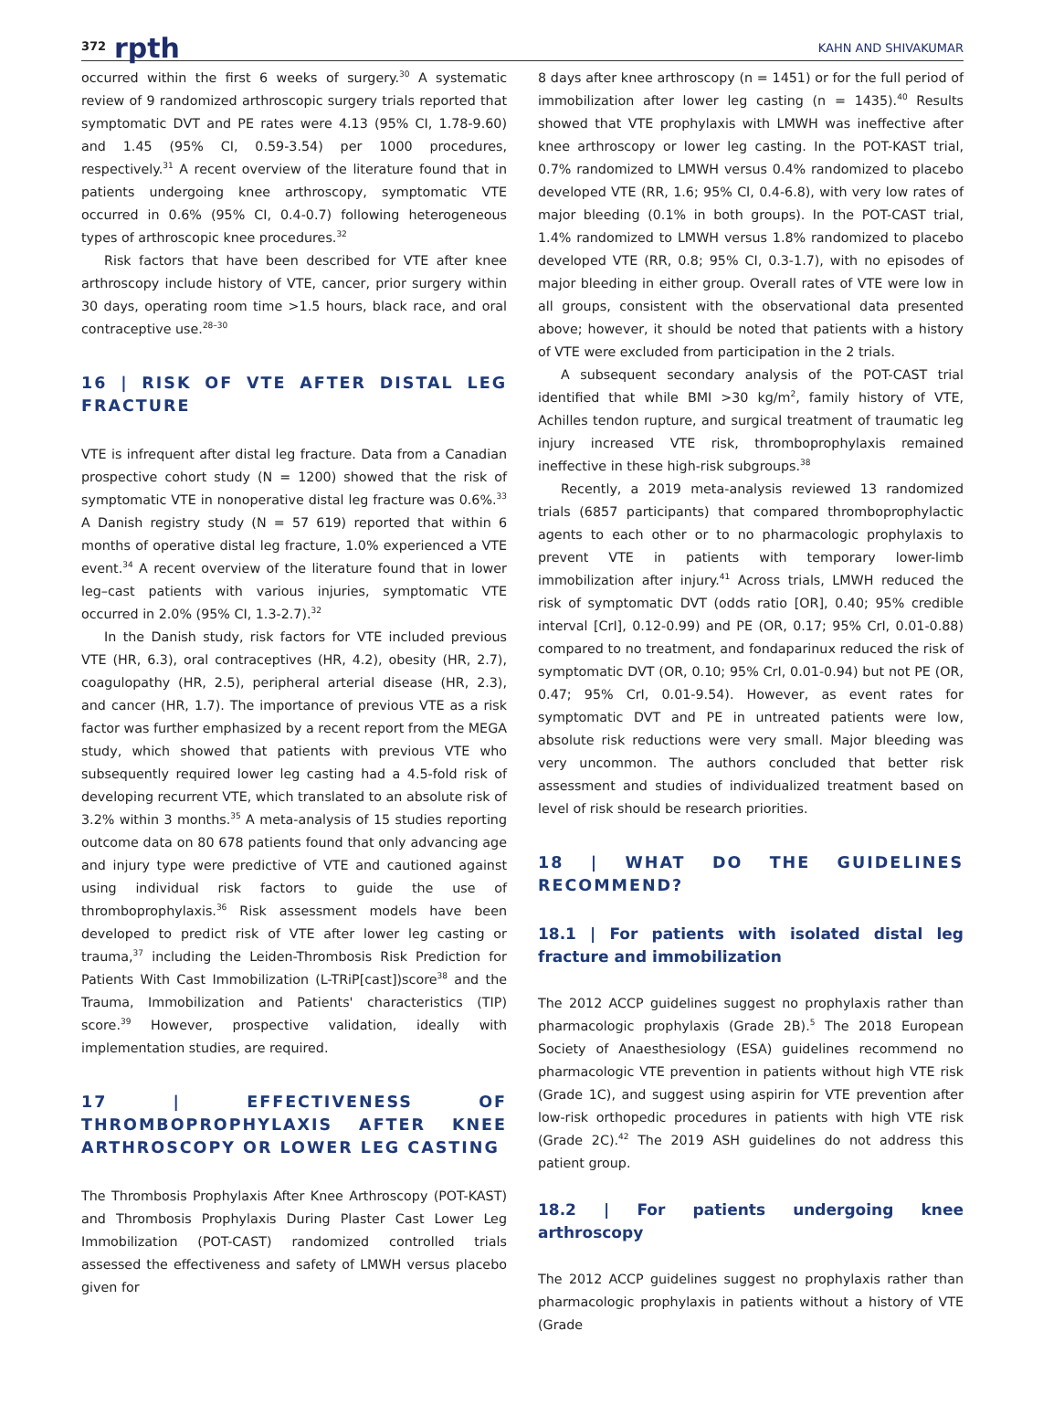372 rpth KAHN AND SHIVAKUMAR
occurred within the first 6 weeks of surgery.<sup>30</sup> A systematic review of 9 randomized arthroscopic surgery trials reported that symptomatic DVT and PE rates were 4.13 (95% CI, 1.78-9.60) and 1.45 (95% CI, 0.59-3.54) per 1000 procedures, respectively.<sup>31</sup> A recent overview of the literature found that in patients undergoing knee arthroscopy, symptomatic VTE occurred in 0.6% (95% CI, 0.4-0.7) following heterogeneous types of arthroscopic knee procedures.<sup>32</sup>
Risk factors that have been described for VTE after knee arthroscopy include history of VTE, cancer, prior surgery within 30 days, operating room time >1.5 hours, black race, and oral contraceptive use.<sup>28–30</sup>
16 | RISK OF VTE AFTER DISTAL LEG FRACTURE
VTE is infrequent after distal leg fracture. Data from a Canadian prospective cohort study (N = 1200) showed that the risk of symptomatic VTE in nonoperative distal leg fracture was 0.6%.<sup>33</sup> A Danish registry study (N = 57 619) reported that within 6 months of operative distal leg fracture, 1.0% experienced a VTE event.<sup>34</sup> A recent overview of the literature found that in lower leg–cast patients with various injuries, symptomatic VTE occurred in 2.0% (95% CI, 1.3-2.7).<sup>32</sup>
In the Danish study, risk factors for VTE included previous VTE (HR, 6.3), oral contraceptives (HR, 4.2), obesity (HR, 2.7), coagulopathy (HR, 2.5), peripheral arterial disease (HR, 2.3), and cancer (HR, 1.7). The importance of previous VTE as a risk factor was further emphasized by a recent report from the MEGA study, which showed that patients with previous VTE who subsequently required lower leg casting had a 4.5-fold risk of developing recurrent VTE, which translated to an absolute risk of 3.2% within 3 months.<sup>35</sup> A meta-analysis of 15 studies reporting outcome data on 80 678 patients found that only advancing age and injury type were predictive of VTE and cautioned against using individual risk factors to guide the use of thromboprophylaxis.<sup>36</sup> Risk assessment models have been developed to predict risk of VTE after lower leg casting or trauma,<sup>37</sup> including the Leiden-Thrombosis Risk Prediction for Patients With Cast Immobilization (L-TRiP[cast])score<sup>38</sup> and the Trauma, Immobilization and Patients' characteristics (TIP) score.<sup>39</sup> However, prospective validation, ideally with implementation studies, are required.
17 | EFFECTIVENESS OF THROMBOPROPHYLAXIS AFTER KNEE ARTHROSCOPY OR LOWER LEG CASTING
The Thrombosis Prophylaxis After Knee Arthroscopy (POT-KAST) and Thrombosis Prophylaxis During Plaster Cast Lower Leg Immobilization (POT-CAST) randomized controlled trials assessed the effectiveness and safety of LMWH versus placebo given for
8 days after knee arthroscopy (n = 1451) or for the full period of immobilization after lower leg casting (n = 1435).<sup>40</sup> Results showed that VTE prophylaxis with LMWH was ineffective after knee arthroscopy or lower leg casting. In the POT-KAST trial, 0.7% randomized to LMWH versus 0.4% randomized to placebo developed VTE (RR, 1.6; 95% CI, 0.4-6.8), with very low rates of major bleeding (0.1% in both groups). In the POT-CAST trial, 1.4% randomized to LMWH versus 1.8% randomized to placebo developed VTE (RR, 0.8; 95% CI, 0.3-1.7), with no episodes of major bleeding in either group. Overall rates of VTE were low in all groups, consistent with the observational data presented above; however, it should be noted that patients with a history of VTE were excluded from participation in the 2 trials.
A subsequent secondary analysis of the POT-CAST trial identified that while BMI >30 kg/m<sup>2</sup>, family history of VTE, Achilles tendon rupture, and surgical treatment of traumatic leg injury increased VTE risk, thromboprophylaxis remained ineffective in these high-risk subgroups.<sup>38</sup>
Recently, a 2019 meta-analysis reviewed 13 randomized trials (6857 participants) that compared thromboprophylactic agents to each other or to no pharmacologic prophylaxis to prevent VTE in patients with temporary lower-limb immobilization after injury.<sup>41</sup> Across trials, LMWH reduced the risk of symptomatic DVT (odds ratio [OR], 0.40; 95% credible interval [CrI], 0.12-0.99) and PE (OR, 0.17; 95% CrI, 0.01-0.88) compared to no treatment, and fondaparinux reduced the risk of symptomatic DVT (OR, 0.10; 95% CrI, 0.01-0.94) but not PE (OR, 0.47; 95% CrI, 0.01-9.54). However, as event rates for symptomatic DVT and PE in untreated patients were low, absolute risk reductions were very small. Major bleeding was very uncommon. The authors concluded that better risk assessment and studies of individualized treatment based on level of risk should be research priorities.
18 | WHAT DO THE GUIDELINES RECOMMEND?
18.1 | For patients with isolated distal leg fracture and immobilization
The 2012 ACCP guidelines suggest no prophylaxis rather than pharmacologic prophylaxis (Grade 2B).<sup>5</sup> The 2018 European Society of Anaesthesiology (ESA) guidelines recommend no pharmacologic VTE prevention in patients without high VTE risk (Grade 1C), and suggest using aspirin for VTE prevention after low-risk orthopedic procedures in patients with high VTE risk (Grade 2C).<sup>42</sup> The 2019 ASH guidelines do not address this patient group.
18.2 | For patients undergoing knee arthroscopy
The 2012 ACCP guidelines suggest no prophylaxis rather than pharmacologic prophylaxis in patients without a history of VTE (Grade